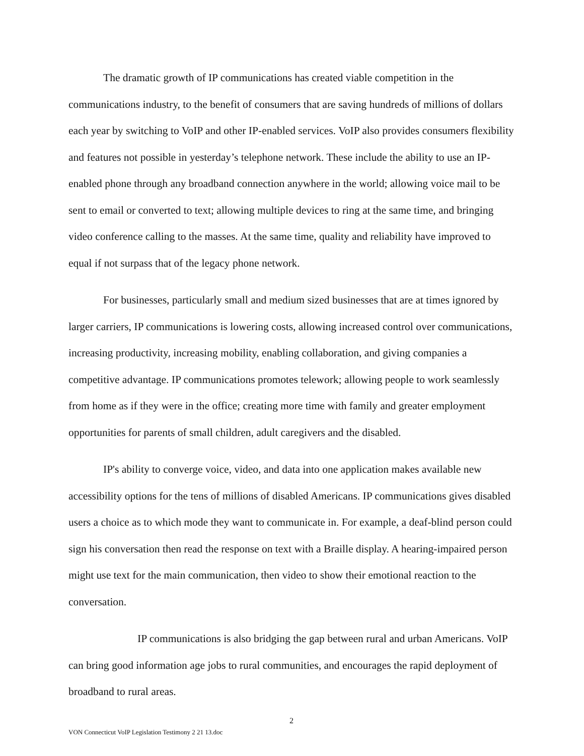The dramatic growth of IP communications has created viable competition in the communications industry, to the benefit of consumers that are saving hundreds of millions of dollars each year by switching to VoIP and other IP-enabled services. VoIP also provides consumers flexibility and features not possible in yesterday’s telephone network. These include the ability to use an IP-enabled phone through any broadband connection anywhere in the world; allowing voice mail to be sent to email or converted to text; allowing multiple devices to ring at the same time, and bringing video conference calling to the masses. At the same time, quality and reliability have improved to equal if not surpass that of the legacy phone network.
For businesses, particularly small and medium sized businesses that are at times ignored by larger carriers, IP communications is lowering costs, allowing increased control over communications, increasing productivity, increasing mobility, enabling collaboration, and giving companies a competitive advantage. IP communications promotes telework; allowing people to work seamlessly from home as if they were in the office; creating more time with family and greater employment opportunities for parents of small children, adult caregivers and the disabled.
IP's ability to converge voice, video, and data into one application makes available new accessibility options for the tens of millions of disabled Americans. IP communications gives disabled users a choice as to which mode they want to communicate in. For example, a deaf-blind person could sign his conversation then read the response on text with a Braille display. A hearing-impaired person might use text for the main communication, then video to show their emotional reaction to the conversation.
IP communications is also bridging the gap between rural and urban Americans. VoIP can bring good information age jobs to rural communities, and encourages the rapid deployment of broadband to rural areas.
2
VON Connecticut VoIP Legislation Testimony 2 21 13.doc